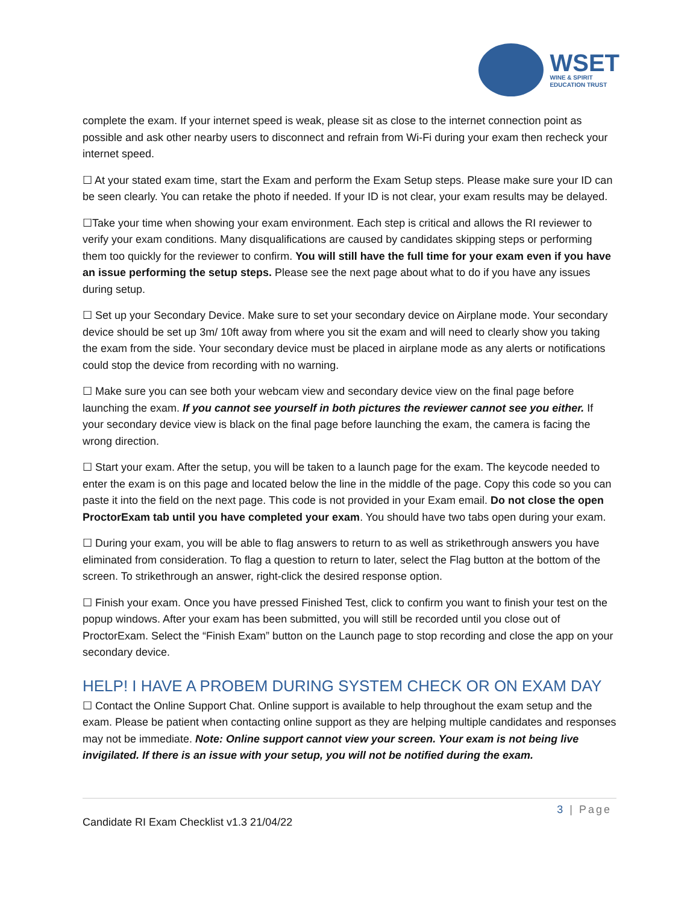WSET
WINE & SPIRIT
EDUCATION TRUST
complete the exam. If your internet speed is weak, please sit as close to the internet connection point as possible and ask other nearby users to disconnect and refrain from Wi-Fi during your exam then recheck your internet speed.
☐ At your stated exam time, start the Exam and perform the Exam Setup steps. Please make sure your ID can be seen clearly. You can retake the photo if needed. If your ID is not clear, your exam results may be delayed.
☐Take your time when showing your exam environment. Each step is critical and allows the RI reviewer to verify your exam conditions. Many disqualifications are caused by candidates skipping steps or performing them too quickly for the reviewer to confirm. You will still have the full time for your exam even if you have an issue performing the setup steps. Please see the next page about what to do if you have any issues during setup.
☐ Set up your Secondary Device. Make sure to set your secondary device on Airplane mode. Your secondary device should be set up 3m/ 10ft away from where you sit the exam and will need to clearly show you taking the exam from the side. Your secondary device must be placed in airplane mode as any alerts or notifications could stop the device from recording with no warning.
☐ Make sure you can see both your webcam view and secondary device view on the final page before launching the exam. If you cannot see yourself in both pictures the reviewer cannot see you either. If your secondary device view is black on the final page before launching the exam, the camera is facing the wrong direction.
☐ Start your exam. After the setup, you will be taken to a launch page for the exam. The keycode needed to enter the exam is on this page and located below the line in the middle of the page. Copy this code so you can paste it into the field on the next page. This code is not provided in your Exam email. Do not close the open ProctorExam tab until you have completed your exam. You should have two tabs open during your exam.
☐ During your exam, you will be able to flag answers to return to as well as strikethrough answers you have eliminated from consideration. To flag a question to return to later, select the Flag button at the bottom of the screen. To strikethrough an answer, right-click the desired response option.
☐ Finish your exam. Once you have pressed Finished Test, click to confirm you want to finish your test on the popup windows. After your exam has been submitted, you will still be recorded until you close out of ProctorExam. Select the “Finish Exam” button on the Launch page to stop recording and close the app on your secondary device.
HELP! I HAVE A PROBEM DURING SYSTEM CHECK OR ON EXAM DAY
☐ Contact the Online Support Chat. Online support is available to help throughout the exam setup and the exam. Please be patient when contacting online support as they are helping multiple candidates and responses may not be immediate. Note: Online support cannot view your screen. Your exam is not being live invigilated. If there is an issue with your setup, you will not be notified during the exam.
3 | Page
Candidate RI Exam Checklist v1.3 21/04/22